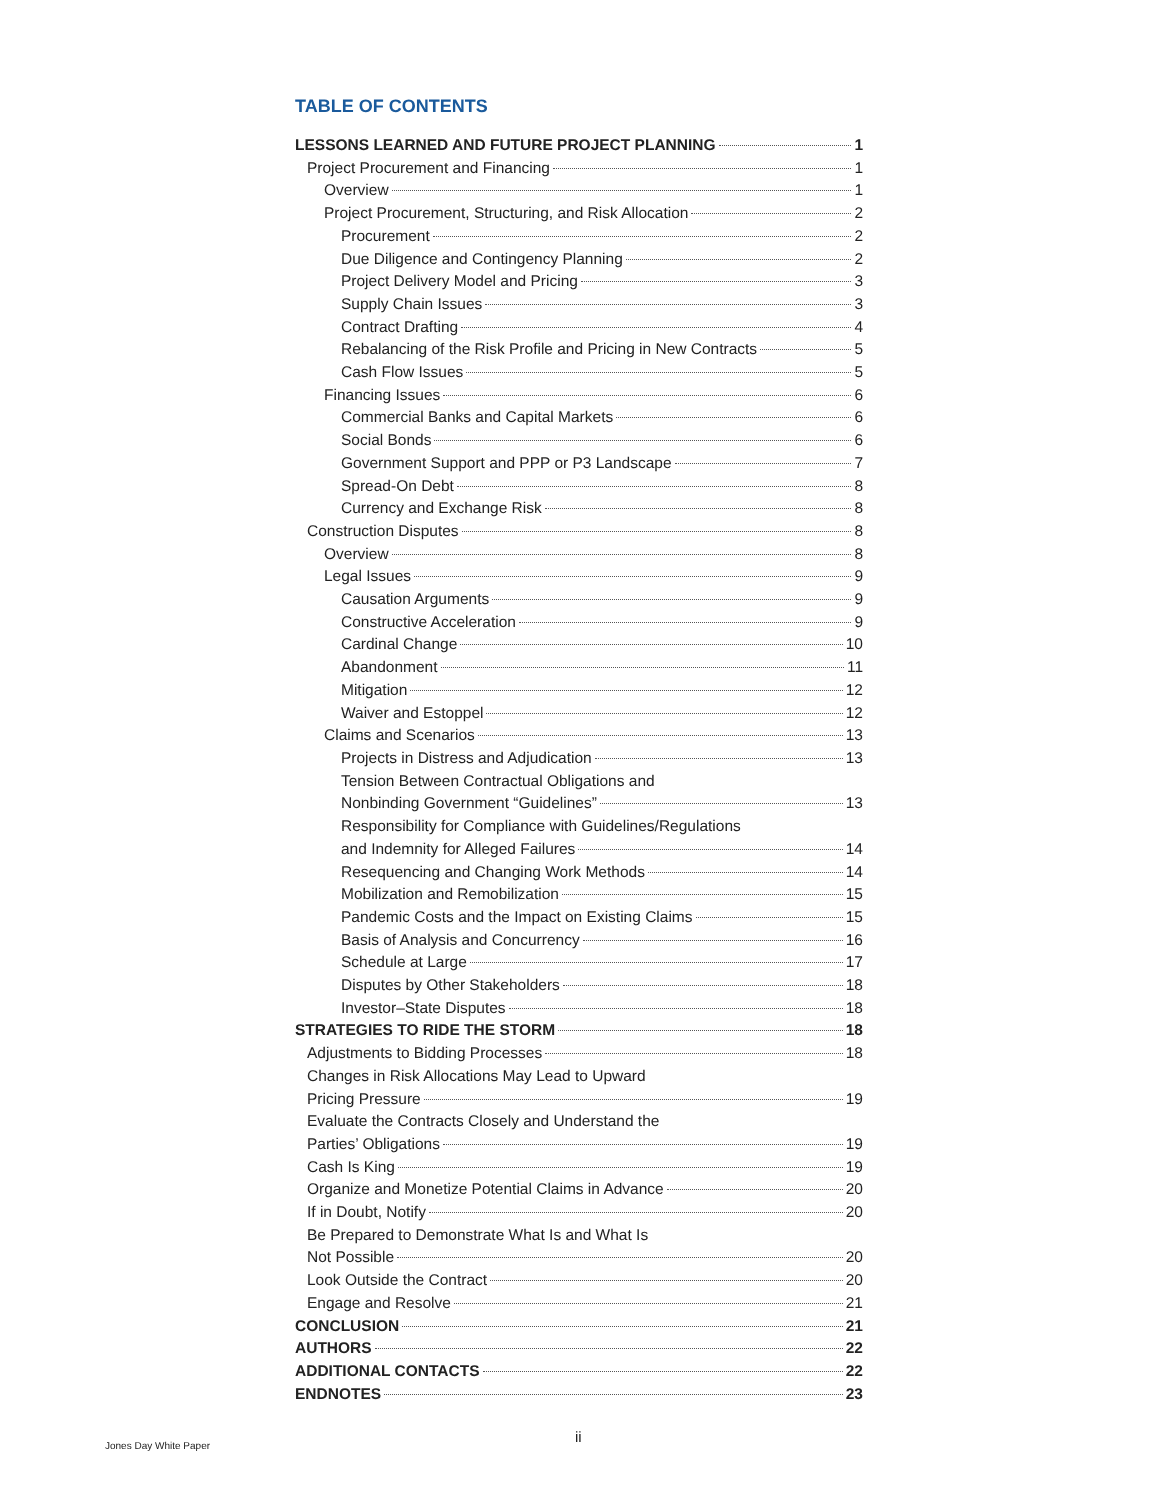TABLE OF CONTENTS
LESSONS LEARNED AND FUTURE PROJECT PLANNING 1
Project Procurement and Financing 1
Overview 1
Project Procurement, Structuring, and Risk Allocation 2
Procurement 2
Due Diligence and Contingency Planning 2
Project Delivery Model and Pricing 3
Supply Chain Issues 3
Contract Drafting 4
Rebalancing of the Risk Profile and Pricing in New Contracts 5
Cash Flow Issues 5
Financing Issues 6
Commercial Banks and Capital Markets 6
Social Bonds 6
Government Support and PPP or P3 Landscape 7
Spread-On Debt 8
Currency and Exchange Risk 8
Construction Disputes 8
Overview 8
Legal Issues 9
Causation Arguments 9
Constructive Acceleration 9
Cardinal Change 10
Abandonment 11
Mitigation 12
Waiver and Estoppel 12
Claims and Scenarios 13
Projects in Distress and Adjudication 13
Tension Between Contractual Obligations and
Nonbinding Government “Guidelines” 13
Responsibility for Compliance with Guidelines/Regulations
and Indemnity for Alleged Failures 14
Resequencing and Changing Work Methods 14
Mobilization and Remobilization 15
Pandemic Costs and the Impact on Existing Claims 15
Basis of Analysis and Concurrency 16
Schedule at Large 17
Disputes by Other Stakeholders 18
Investor–State Disputes 18
STRATEGIES TO RIDE THE STORM 18
Adjustments to Bidding Processes 18
Changes in Risk Allocations May Lead to Upward
Pricing Pressure 19
Evaluate the Contracts Closely and Understand the
Parties’ Obligations 19
Cash Is King 19
Organize and Monetize Potential Claims in Advance 20
If in Doubt, Notify 20
Be Prepared to Demonstrate What Is and What Is
Not Possible 20
Look Outside the Contract 20
Engage and Resolve 21
CONCLUSION 21
AUTHORS 22
ADDITIONAL CONTACTS 22
ENDNOTES 23
Jones Day White Paper
ii